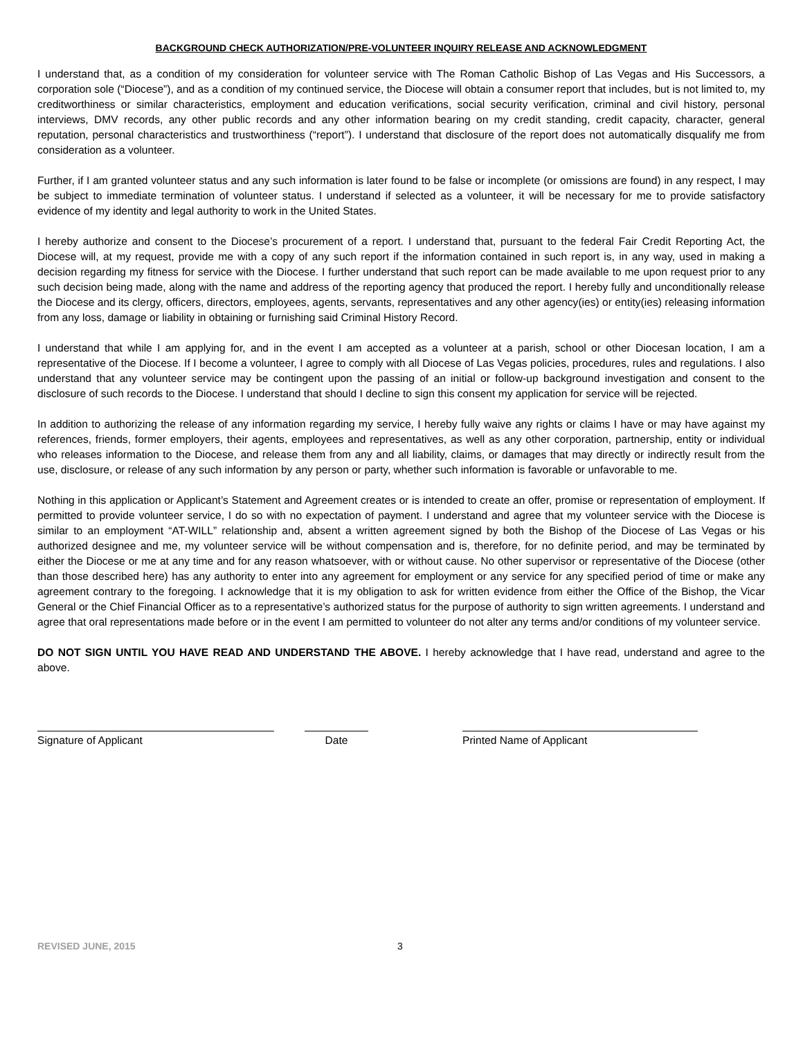BACKGROUND CHECK AUTHORIZATION/PRE-VOLUNTEER INQUIRY RELEASE AND ACKNOWLEDGMENT
I understand that, as a condition of my consideration for volunteer service with The Roman Catholic Bishop of Las Vegas and His Successors, a corporation sole (“Diocese”), and as a condition of my continued service, the Diocese will obtain a consumer report that includes, but is not limited to, my creditworthiness or similar characteristics, employment and education verifications, social security verification, criminal and civil history, personal interviews, DMV records, any other public records and any other information bearing on my credit standing, credit capacity, character, general reputation, personal characteristics and trustworthiness (“report”). I understand that disclosure of the report does not automatically disqualify me from consideration as a volunteer.
Further, if I am granted volunteer status and any such information is later found to be false or incomplete (or omissions are found) in any respect, I may be subject to immediate termination of volunteer status. I understand if selected as a volunteer, it will be necessary for me to provide satisfactory evidence of my identity and legal authority to work in the United States.
I hereby authorize and consent to the Diocese’s procurement of a report. I understand that, pursuant to the federal Fair Credit Reporting Act, the Diocese will, at my request, provide me with a copy of any such report if the information contained in such report is, in any way, used in making a decision regarding my fitness for service with the Diocese. I further understand that such report can be made available to me upon request prior to any such decision being made, along with the name and address of the reporting agency that produced the report. I hereby fully and unconditionally release the Diocese and its clergy, officers, directors, employees, agents, servants, representatives and any other agency(ies) or entity(ies) releasing information from any loss, damage or liability in obtaining or furnishing said Criminal History Record.
I understand that while I am applying for, and in the event I am accepted as a volunteer at a parish, school or other Diocesan location, I am a representative of the Diocese. If I become a volunteer, I agree to comply with all Diocese of Las Vegas policies, procedures, rules and regulations. I also understand that any volunteer service may be contingent upon the passing of an initial or follow-up background investigation and consent to the disclosure of such records to the Diocese. I understand that should I decline to sign this consent my application for service will be rejected.
In addition to authorizing the release of any information regarding my service, I hereby fully waive any rights or claims I have or may have against my references, friends, former employers, their agents, employees and representatives, as well as any other corporation, partnership, entity or individual who releases information to the Diocese, and release them from any and all liability, claims, or damages that may directly or indirectly result from the use, disclosure, or release of any such information by any person or party, whether such information is favorable or unfavorable to me.
Nothing in this application or Applicant’s Statement and Agreement creates or is intended to create an offer, promise or representation of employment. If permitted to provide volunteer service, I do so with no expectation of payment. I understand and agree that my volunteer service with the Diocese is similar to an employment “AT-WILL” relationship and, absent a written agreement signed by both the Bishop of the Diocese of Las Vegas or his authorized designee and me, my volunteer service will be without compensation and is, therefore, for no definite period, and may be terminated by either the Diocese or me at any time and for any reason whatsoever, with or without cause. No other supervisor or representative of the Diocese (other than those described here) has any authority to enter into any agreement for employment or any service for any specified period of time or make any agreement contrary to the foregoing. I acknowledge that it is my obligation to ask for written evidence from either the Office of the Bishop, the Vicar General or the Chief Financial Officer as to a representative’s authorized status for the purpose of authority to sign written agreements. I understand and agree that oral representations made before or in the event I am permitted to volunteer do not alter any terms and/or conditions of my volunteer service.
DO NOT SIGN UNTIL YOU HAVE READ AND UNDERSTAND THE ABOVE. I hereby acknowledge that I have read, understand and agree to the above.
Signature of Applicant Date Printed Name of Applicant
REVISED JUNE, 2015 3